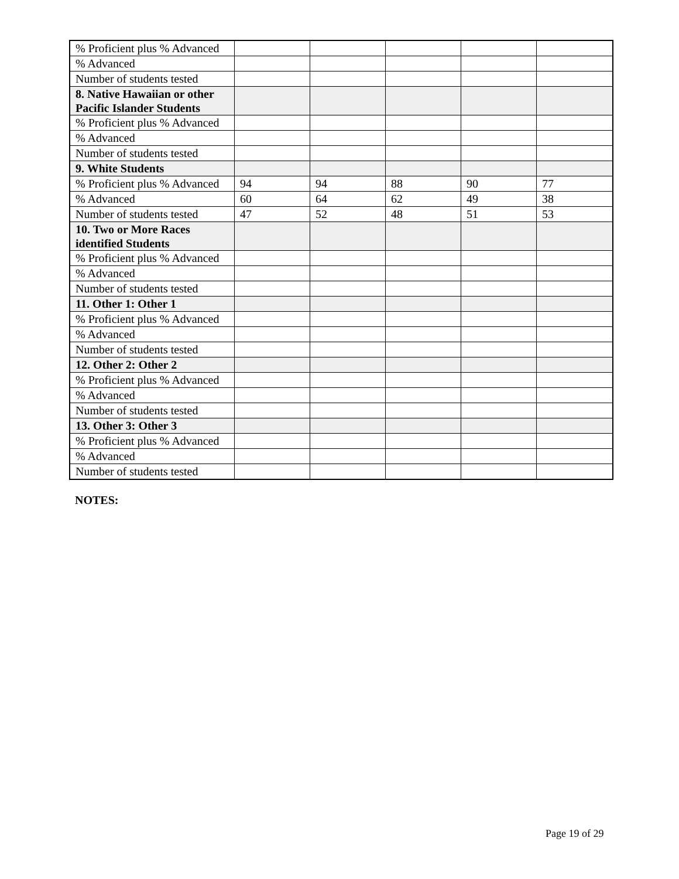| % Proficient plus % Advanced | | | | | |
| % Advanced | | | | | |
| Number of students tested | | | | | |
| 8. Native Hawaiian or other Pacific Islander Students | | | | | |
| % Proficient plus % Advanced | | | | | |
| % Advanced | | | | | |
| Number of students tested | | | | | |
| 9. White Students | | | | | |
| % Proficient plus % Advanced | 94 | 94 | 88 | 90 | 77 |
| % Advanced | 60 | 64 | 62 | 49 | 38 |
| Number of students tested | 47 | 52 | 48 | 51 | 53 |
| 10. Two or More Races identified Students | | | | | |
| % Proficient plus % Advanced | | | | | |
| % Advanced | | | | | |
| Number of students tested | | | | | |
| 11. Other 1: Other 1 | | | | | |
| % Proficient plus % Advanced | | | | | |
| % Advanced | | | | | |
| Number of students tested | | | | | |
| 12. Other 2: Other 2 | | | | | |
| % Proficient plus % Advanced | | | | | |
| % Advanced | | | | | |
| Number of students tested | | | | | |
| 13. Other 3: Other 3 | | | | | |
| % Proficient plus % Advanced | | | | | |
| % Advanced | | | | | |
| Number of students tested | | | | | |
NOTES:
Page 19 of 29